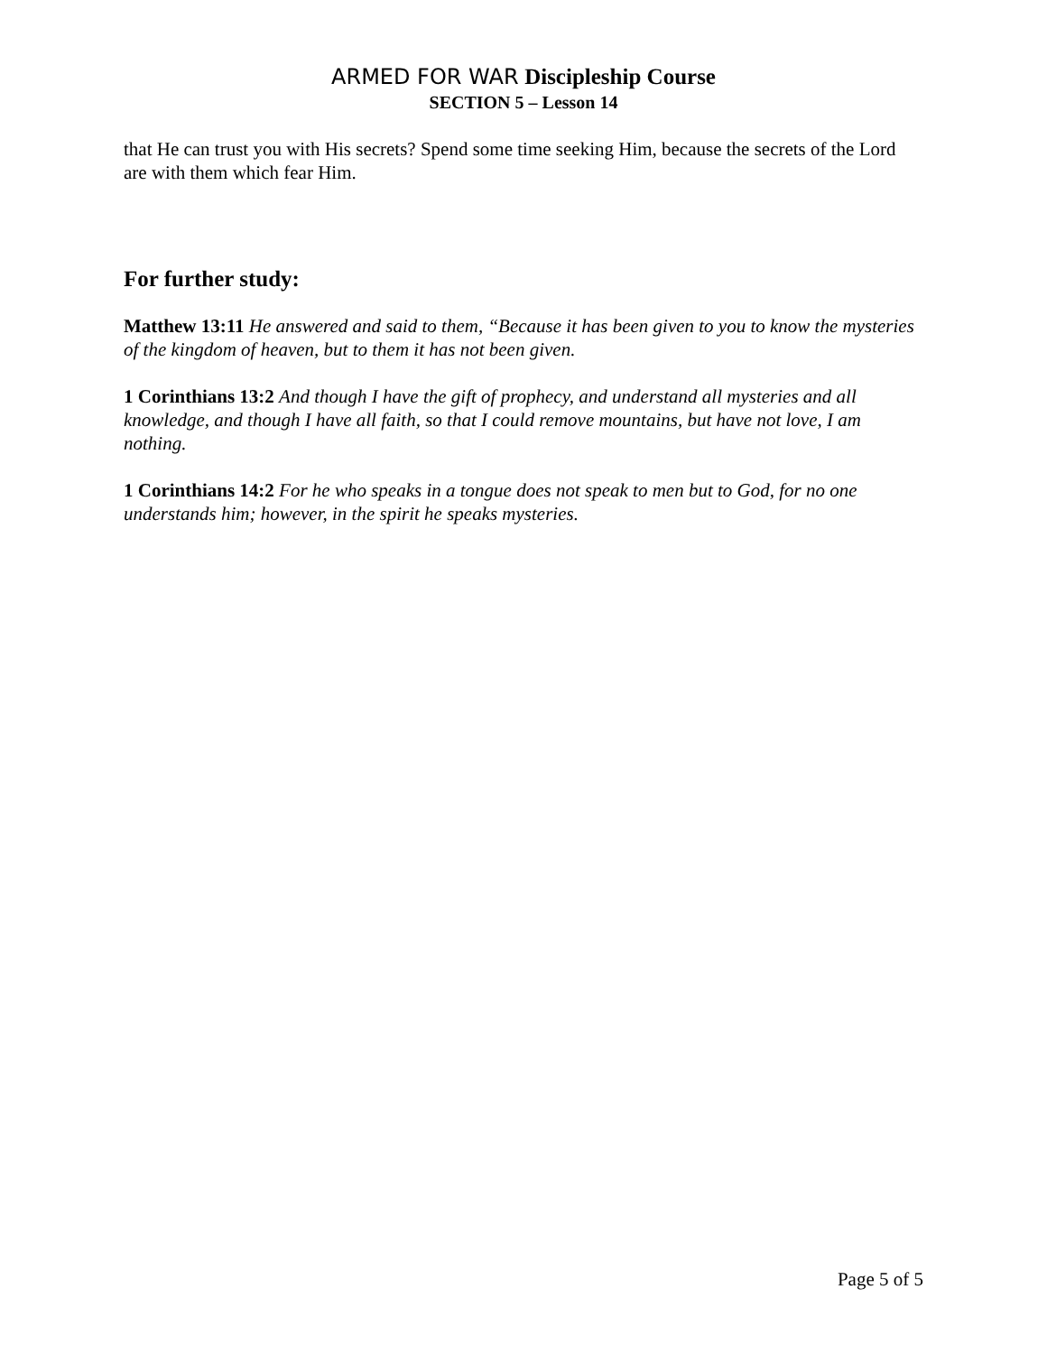ARMED FOR WAR Discipleship Course
SECTION 5 – Lesson 14
that He can trust you with His secrets? Spend some time seeking Him, because the secrets of the Lord are with them which fear Him.
For further study:
Matthew 13:11 He answered and said to them, “Because it has been given to you to know the mysteries of the kingdom of heaven, but to them it has not been given.
1 Corinthians 13:2 And though I have the gift of prophecy, and understand all mysteries and all knowledge, and though I have all faith, so that I could remove mountains, but have not love, I am nothing.
1 Corinthians 14:2 For he who speaks in a tongue does not speak to men but to God, for no one understands him; however, in the spirit he speaks mysteries.
Page 5 of 5